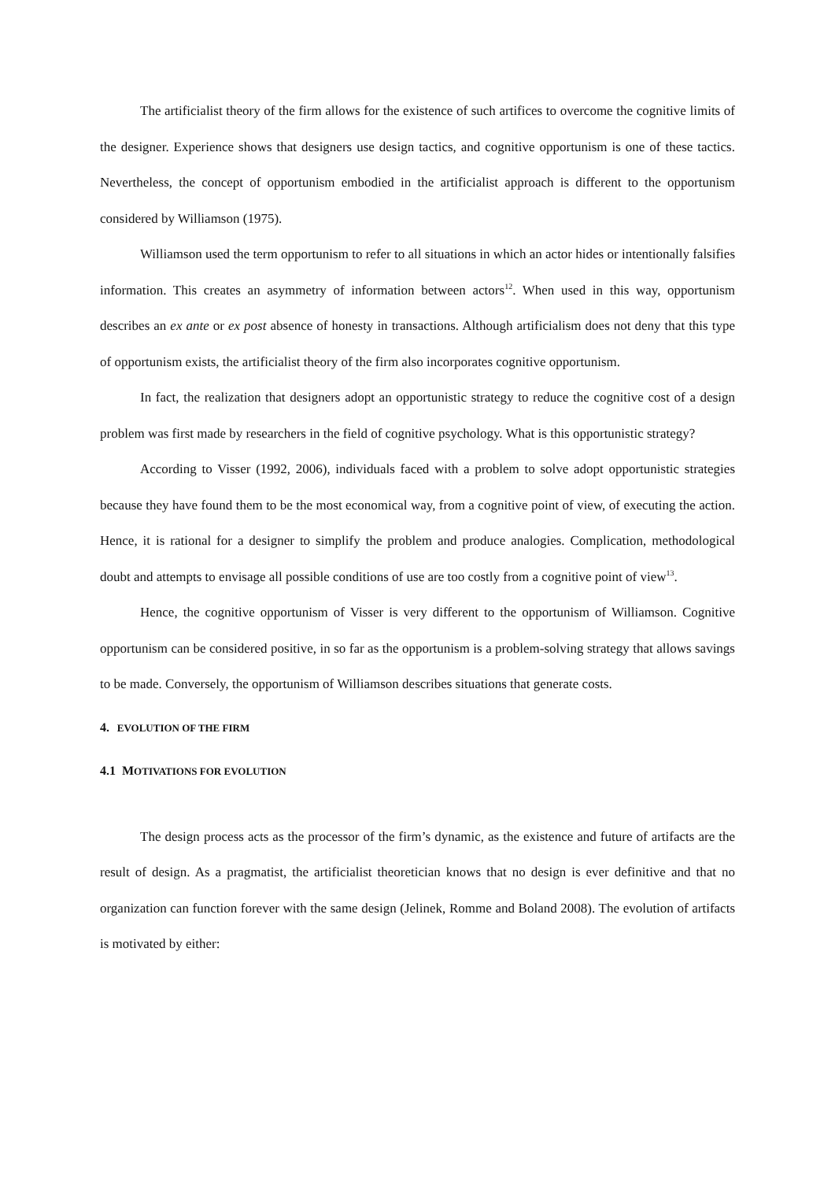The artificialist theory of the firm allows for the existence of such artifices to overcome the cognitive limits of the designer. Experience shows that designers use design tactics, and cognitive opportunism is one of these tactics. Nevertheless, the concept of opportunism embodied in the artificialist approach is different to the opportunism considered by Williamson (1975).
Williamson used the term opportunism to refer to all situations in which an actor hides or intentionally falsifies information. This creates an asymmetry of information between actors<sup>12</sup>. When used in this way, opportunism describes an ex ante or ex post absence of honesty in transactions. Although artificialism does not deny that this type of opportunism exists, the artificialist theory of the firm also incorporates cognitive opportunism.
In fact, the realization that designers adopt an opportunistic strategy to reduce the cognitive cost of a design problem was first made by researchers in the field of cognitive psychology. What is this opportunistic strategy?
According to Visser (1992, 2006), individuals faced with a problem to solve adopt opportunistic strategies because they have found them to be the most economical way, from a cognitive point of view, of executing the action. Hence, it is rational for a designer to simplify the problem and produce analogies. Complication, methodological doubt and attempts to envisage all possible conditions of use are too costly from a cognitive point of view<sup>13</sup>.
Hence, the cognitive opportunism of Visser is very different to the opportunism of Williamson. Cognitive opportunism can be considered positive, in so far as the opportunism is a problem-solving strategy that allows savings to be made. Conversely, the opportunism of Williamson describes situations that generate costs.
4. EVOLUTION OF THE FIRM
4.1 MOTIVATIONS FOR EVOLUTION
The design process acts as the processor of the firm’s dynamic, as the existence and future of artifacts are the result of design. As a pragmatist, the artificialist theoretician knows that no design is ever definitive and that no organization can function forever with the same design (Jelinek, Romme and Boland 2008). The evolution of artifacts is motivated by either: